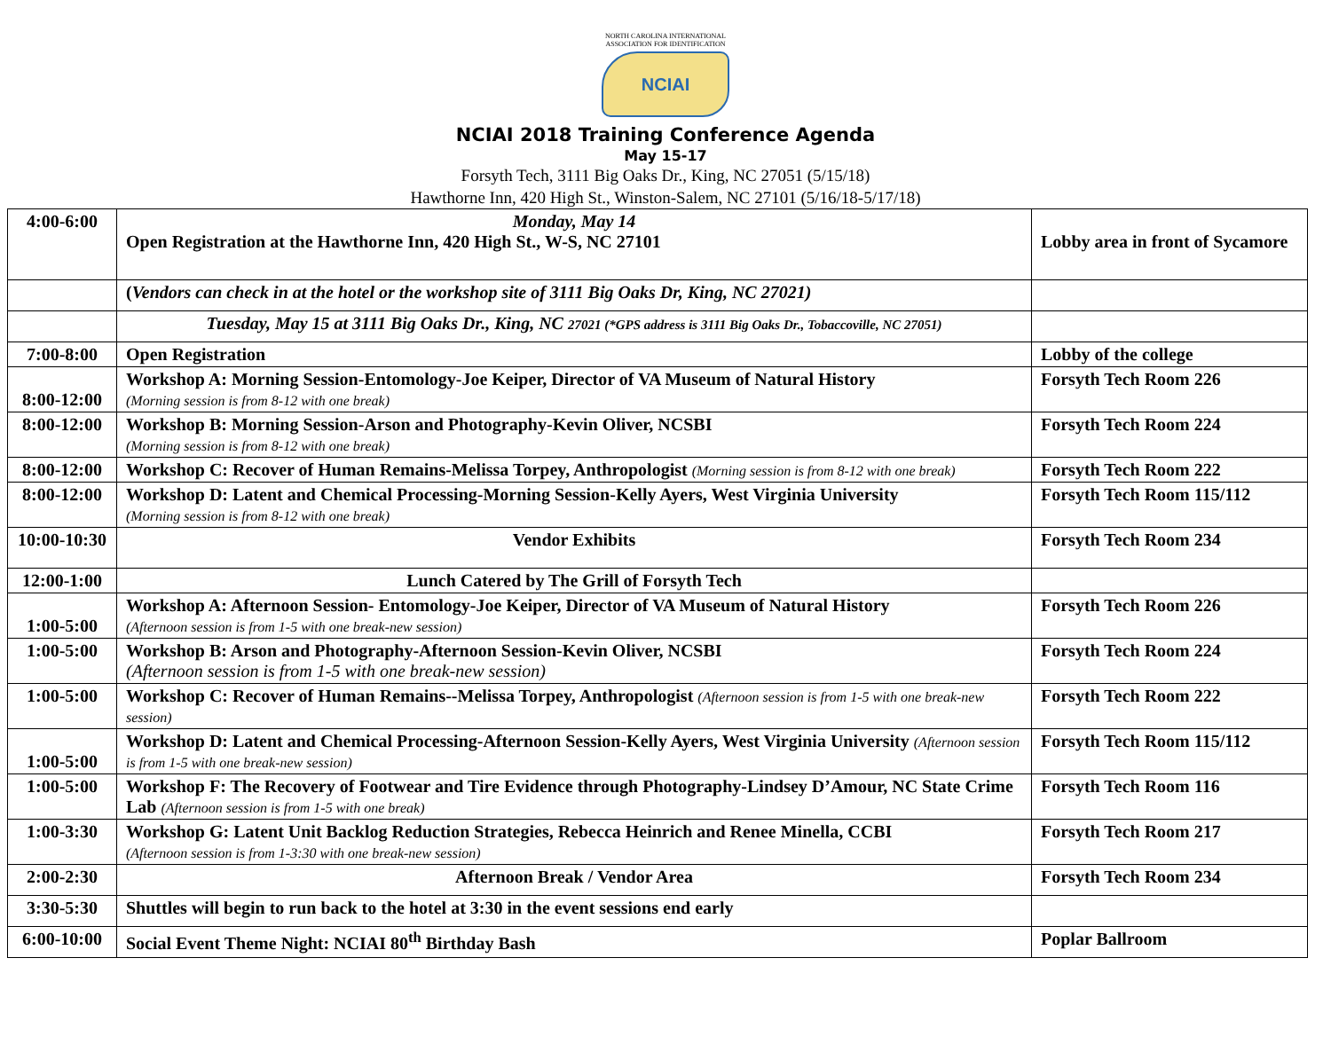NORTH CAROLINA INTERNATIONAL
ASSOCIATION FOR IDENTIFICATION
NCIAI
NCIAI 2018 Training Conference Agenda
May 15-17
Forsyth Tech, 3111 Big Oaks Dr., King, NC 27051 (5/15/18)
Hawthorne Inn, 420 High St., Winston-Salem, NC 27101 (5/16/18-5/17/18)
| 4:00-6:00 | Monday, May 14 Open Registration at the Hawthorne Inn, 420 High St., W-S, NC 27101 | Lobby area in front of Sycamore |
| | ( Vendors can check in at the hotel or the workshop site of 3111 Big Oaks Dr, King, NC 27021) | |
| | Tuesday, May 15 at 3111 Big Oaks Dr., King, NC 27021 (*GPS address is 3111 Big Oaks Dr., Tobaccoville, NC 27051) | |
| 7:00-8:00 | Open Registration | Lobby of the college |
| 8:00-12:00 | Workshop A: Morning Session-Entomology-Joe Keiper, Director of VA Museum of Natural History (Morning session is from 8-12 with one break) | Forsyth Tech Room 226 |
| 8:00-12:00 | Workshop B: Morning Session-Arson and Photography-Kevin Oliver, NCSBI (Morning session is from 8-12 with one break) | Forsyth Tech Room 224 |
| 8:00-12:00 | Workshop C: Recover of Human Remains-Melissa Torpey, Anthropologist (Morning session is from 8-12 with one break) | Forsyth Tech Room 222 |
| 8:00-12:00 | Workshop D: Latent and Chemical Processing-Morning Session-Kelly Ayers, West Virginia University (Morning session is from 8-12 with one break) | Forsyth Tech Room 115/112 |
| 10:00-10:30 | Vendor Exhibits | Forsyth Tech Room 234 |
| 12:00-1:00 | Lunch Catered by The Grill of Forsyth Tech | |
| 1:00-5:00 | Workshop A: Afternoon Session- Entomology-Joe Keiper, Director of VA Museum of Natural History (Afternoon session is from 1-5 with one break-new session) | Forsyth Tech Room 226 |
| 1:00-5:00 | Workshop B: Arson and Photography-Afternoon Session-Kevin Oliver, NCSBI (Afternoon session is from 1-5 with one break-new session) | Forsyth Tech Room 224 |
| 1:00-5:00 | Workshop C: Recover of Human Remains--Melissa Torpey, Anthropologist (Afternoon session is from 1-5 with one break-new session) | Forsyth Tech Room 222 |
| 1:00-5:00 | Workshop D: Latent and Chemical Processing-Afternoon Session-Kelly Ayers, West Virginia University (Afternoon session is from 1-5 with one break-new session) | Forsyth Tech Room 115/112 |
| 1:00-5:00 | Workshop F: The Recovery of Footwear and Tire Evidence through Photography-Lindsey D’Amour, NC State Crime Lab (Afternoon session is from 1-5 with one break) | Forsyth Tech Room 116 |
| 1:00-3:30 | Workshop G: Latent Unit Backlog Reduction Strategies, Rebecca Heinrich and Renee Minella, CCBI (Afternoon session is from 1-3:30 with one break-new session) | Forsyth Tech Room 217 |
| 2:00-2:30 | Afternoon Break / Vendor Area | Forsyth Tech Room 234 |
| 3:30-5:30 | Shuttles will begin to run back to the hotel at 3:30 in the event sessions end early | |
| 6:00-10:00 | Social Event Theme Night: NCIAI 80<sup>th</sup> Birthday Bash | Poplar Ballroom |